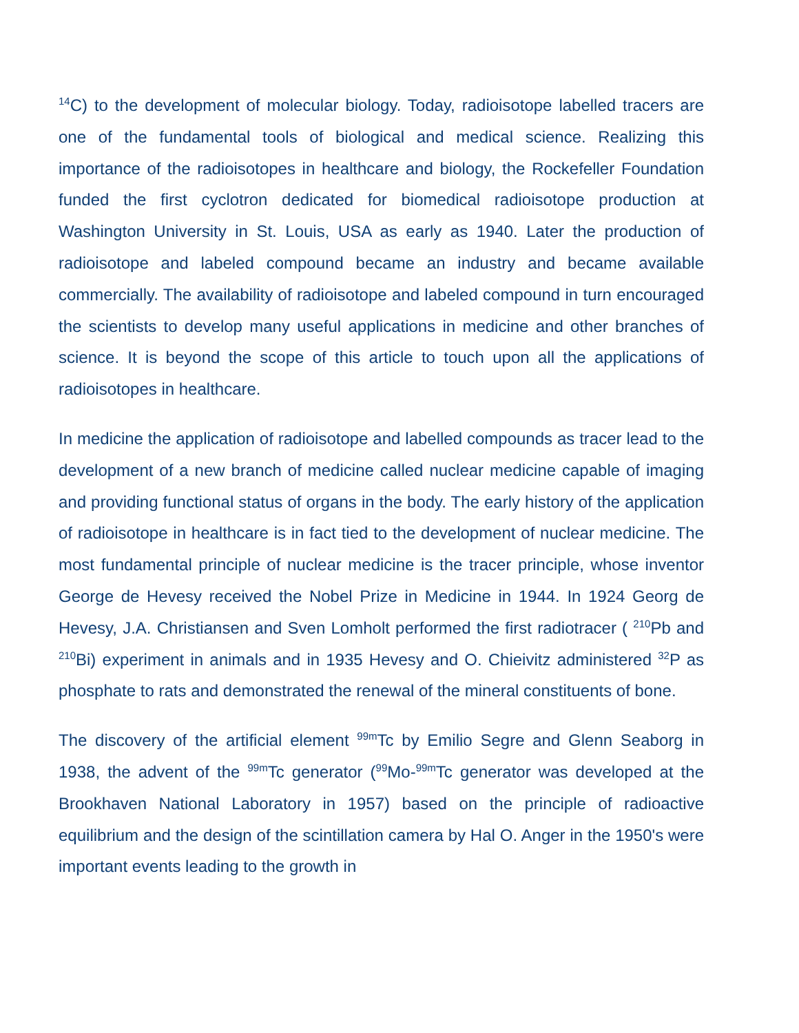<sup>14</sup>C) to the development of molecular biology. Today, radioisotope labelled tracers are one of the fundamental tools of biological and medical science. Realizing this importance of the radioisotopes in healthcare and biology, the Rockefeller Foundation funded the first cyclotron dedicated for biomedical radioisotope production at Washington University in St. Louis, USA as early as 1940. Later the production of radioisotope and labeled compound became an industry and became available commercially. The availability of radioisotope and labeled compound in turn encouraged the scientists to develop many useful applications in medicine and other branches of science. It is beyond the scope of this article to touch upon all the applications of radioisotopes in healthcare.
In medicine the application of radioisotope and labelled compounds as tracer lead to the development of a new branch of medicine called nuclear medicine capable of imaging and providing functional status of organs in the body. The early history of the application of radioisotope in healthcare is in fact tied to the development of nuclear medicine. The most fundamental principle of nuclear medicine is the tracer principle, whose inventor George de Hevesy received the Nobel Prize in Medicine in 1944. In 1924 Georg de Hevesy, J.A. Christiansen and Sven Lomholt performed the first radiotracer ( <sup>210</sup>Pb and <sup>210</sup>Bi) experiment in animals and in 1935 Hevesy and O. Chieivitz administered <sup>32</sup>P as phosphate to rats and demonstrated the renewal of the mineral constituents of bone.
The discovery of the artificial element <sup>99m</sup>Tc by Emilio Segre and Glenn Seaborg in 1938, the advent of the <sup>99m</sup>Tc generator (<sup>99</sup>Mo-<sup>99m</sup>Tc generator was developed at the Brookhaven National Laboratory in 1957) based on the principle of radioactive equilibrium and the design of the scintillation camera by Hal O. Anger in the 1950's were important events leading to the growth in